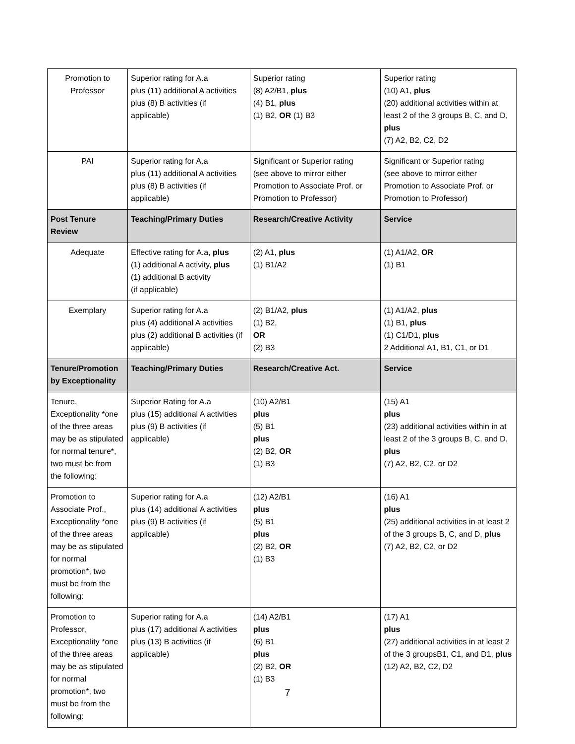| Promotion to Professor | Superior rating for A.a plus (11) additional A activities plus (8) B activities (if applicable) | Superior rating (8) A2/B1, plus (4) B1, plus (1) B2, OR (1) B3 | Superior rating (10) A1, plus (20) additional activities within at least 2 of the 3 groups B, C, and D, plus (7) A2, B2, C2, D2 |
| PAI | Superior rating for A.a plus (11) additional A activities plus (8) B activities (if applicable) | Significant or Superior rating (see above to mirror either Promotion to Associate Prof. or Promotion to Professor) | Significant or Superior rating (see above to mirror either Promotion to Associate Prof. or Promotion to Professor) |
| Post Tenure Review | Teaching/Primary Duties | Research/Creative Activity | Service |
| Adequate | Effective rating for A.a, plus (1) additional A activity, plus (1) additional B activity (if applicable) | (2) A1, plus (1) B1/A2 | (1) A1/A2, OR (1) B1 |
| Exemplary | Superior rating for A.a plus (4) additional A activities plus (2) additional B activities (if applicable) | (2) B1/A2, plus (1) B2, OR (2) B3 | (1) A1/A2, plus (1) B1, plus (1) C1/D1, plus 2 Additional A1, B1, C1, or D1 |
| Tenure/Promotion by Exceptionality | Teaching/Primary Duties | Research/Creative Act. | Service |
| Tenure, Exceptionality *one of the three areas may be as stipulated for normal tenure*, two must be from the following: | Superior Rating for A.a plus (15) additional A activities plus (9) B activities (if applicable) | (10) A2/B1 plus (5) B1 plus (2) B2, OR (1) B3 | (15) A1 plus (23) additional activities within in at least 2 of the 3 groups B, C, and D, plus (7) A2, B2, C2, or D2 |
| Promotion to Associate Prof., Exceptionality *one of the three areas may be as stipulated for normal promotion*, two must be from the following: | Superior rating for A.a plus (14) additional A activities plus (9) B activities (if applicable) | (12) A2/B1 plus (5) B1 plus (2) B2, OR (1) B3 | (16) A1 plus (25) additional activities in at least 2 of the 3 groups B, C, and D, plus (7) A2, B2, C2, or D2 |
| Promotion to Professor, Exceptionality *one of the three areas may be as stipulated for normal promotion*, two must be from the following: | Superior rating for A.a plus (17) additional A activities plus (13) B activities (if applicable) | (14) A2/B1 plus (6) B1 plus (2) B2, OR (1) B3 | (17) A1 plus (27) additional activities in at least 2 of the 3 groupsB1, C1, and D1, plus (12) A2, B2, C2, D2 |
7